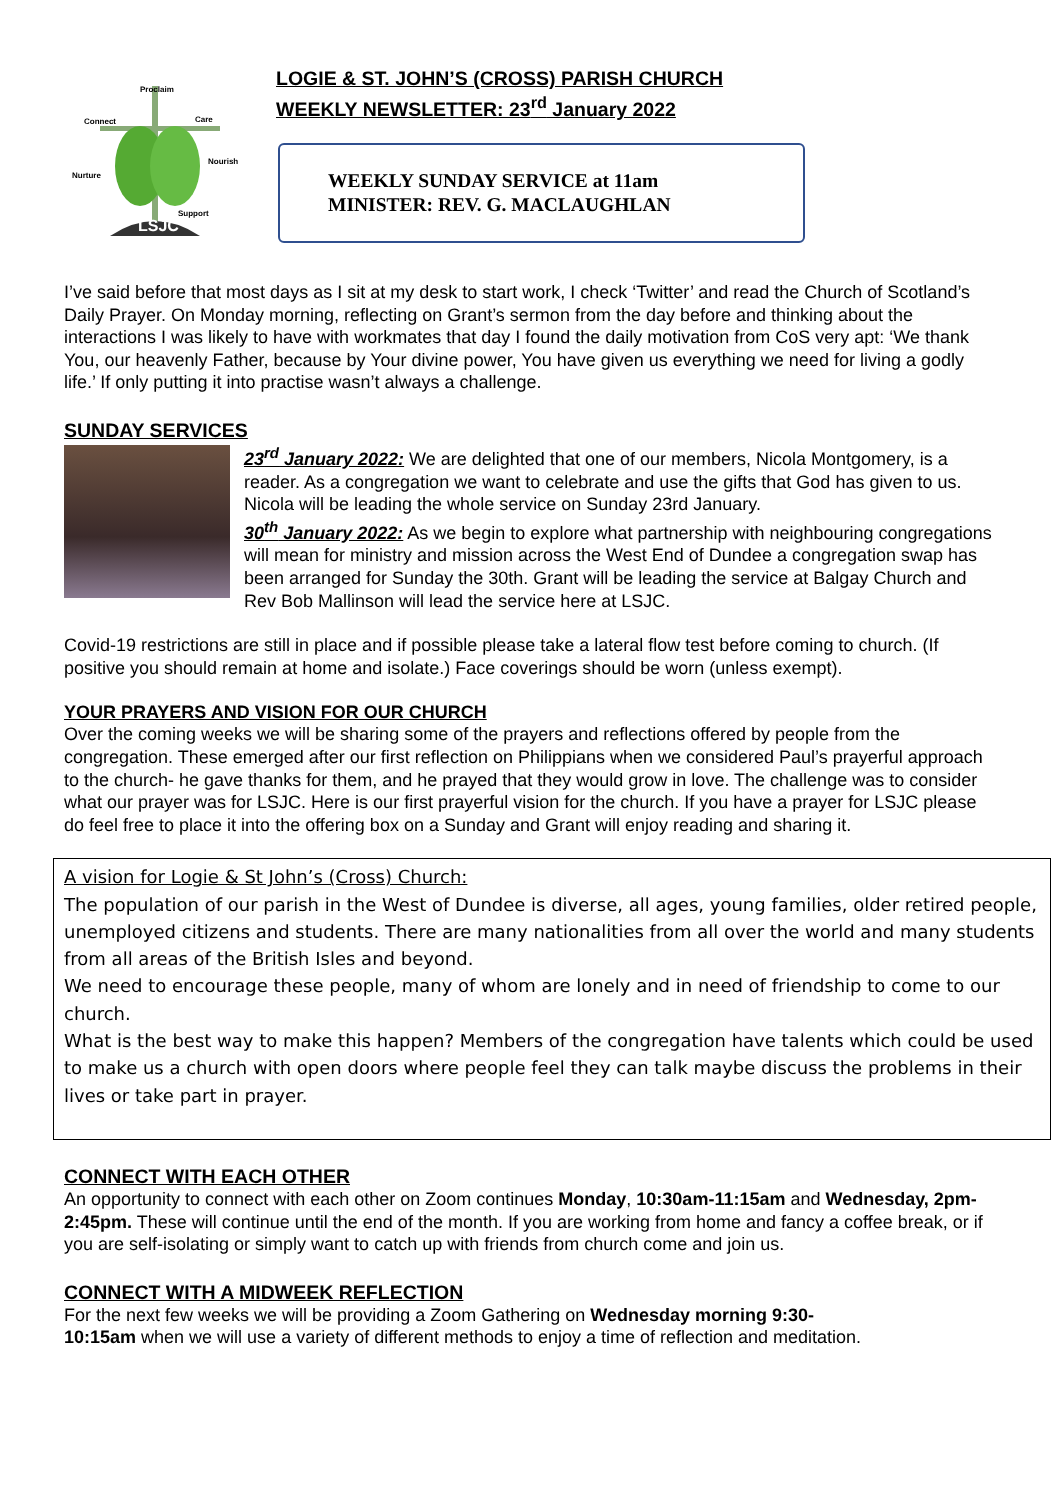LSJC
Proclaim
Connect
Care
Nourish
Nurture
Support
LOGIE & ST. JOHN’S (CROSS) PARISH CHURCH
WEEKLY NEWSLETTER: 23<sup>rd</sup> January 2022
WEEKLY SUNDAY SERVICE at 11am
MINISTER: REV. G. MACLAUGHLAN
I’ve said before that most days as I sit at my desk to start work, I check ‘Twitter’ and read the Church of Scotland’s Daily Prayer. On Monday morning, reflecting on Grant’s sermon from the day before and thinking about the interactions I was likely to have with workmates that day I found the daily motivation from CoS very apt: ‘We thank You, our heavenly Father, because by Your divine power, You have given us everything we need for living a godly life.’ If only putting it into practise wasn’t always a challenge.
SUNDAY SERVICES
23<sup>rd</sup> January 2022: We are delighted that one of our members, Nicola Montgomery, is a reader. As a congregation we want to celebrate and use the gifts that God has given to us. Nicola will be leading the whole service on Sunday 23rd January.
30<sup>th</sup> January 2022: As we begin to explore what partnership with neighbouring congregations will mean for ministry and mission across the West End of Dundee a congregation swap has been arranged for Sunday the 30th. Grant will be leading the service at Balgay Church and Rev Bob Mallinson will lead the service here at LSJC.
Covid-19 restrictions are still in place and if possible please take a lateral flow test before coming to church. (If positive you should remain at home and isolate.) Face coverings should be worn (unless exempt).
YOUR PRAYERS AND VISION FOR OUR CHURCH
Over the coming weeks we will be sharing some of the prayers and reflections offered by people from the congregation. These emerged after our first reflection on Philippians when we considered Paul’s prayerful approach to the church- he gave thanks for them, and he prayed that they would grow in love. The challenge was to consider what our prayer was for LSJC. Here is our first prayerful vision for the church. If you have a prayer for LSJC please do feel free to place it into the offering box on a Sunday and Grant will enjoy reading and sharing it.
A vision for Logie & St John’s (Cross) Church:
The population of our parish in the West of Dundee is diverse, all ages, young families, older retired people, unemployed citizens and students. There are many nationalities from all over the world and many students from all areas of the British Isles and beyond.
We need to encourage these people, many of whom are lonely and in need of friendship to come to our church.
What is the best way to make this happen? Members of the congregation have talents which could be used to make us a church with open doors where people feel they can talk maybe discuss the problems in their lives or take part in prayer.
CONNECT WITH EACH OTHER
An opportunity to connect with each other on Zoom continues Monday, 10:30am-11:15am and Wednesday, 2pm-2:45pm. These will continue until the end of the month. If you are working from home and fancy a coffee break, or if you are self-isolating or simply want to catch up with friends from church come and join us.
CONNECT WITH A MIDWEEK REFLECTION
For the next few weeks we will be providing a Zoom Gathering on Wednesday morning 9:30-
10:15am when we will use a variety of different methods to enjoy a time of reflection and meditation.